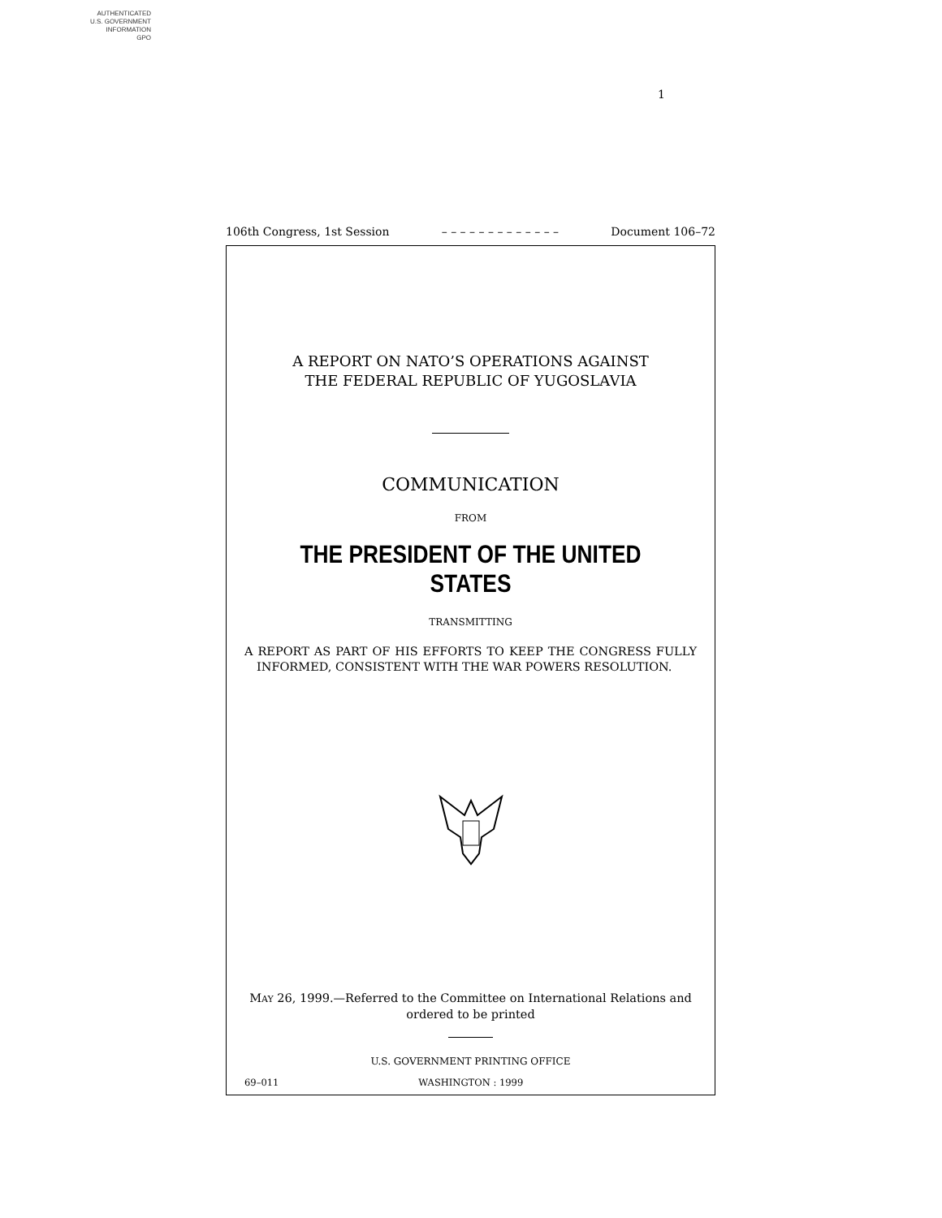AUTHENTICATED
U.S. GOVERNMENT
INFORMATION
GPO
1
106th Congress, 1st Session – – – – – – – – – – – – – Document 106–72
A REPORT ON NATO’S OPERATIONS AGAINST
THE FEDERAL REPUBLIC OF YUGOSLAVIA
COMMUNICATION
FROM
THE PRESIDENT OF THE UNITED STATES
TRANSMITTING
A REPORT AS PART OF HIS EFFORTS TO KEEP THE CONGRESS FULLY INFORMED, CONSISTENT WITH THE WAR POWERS RESOLUTION.
MAY 26, 1999.—Referred to the Committee on International Relations and ordered to be printed
U.S. GOVERNMENT PRINTING OFFICE
69–011 WASHINGTON : 1999